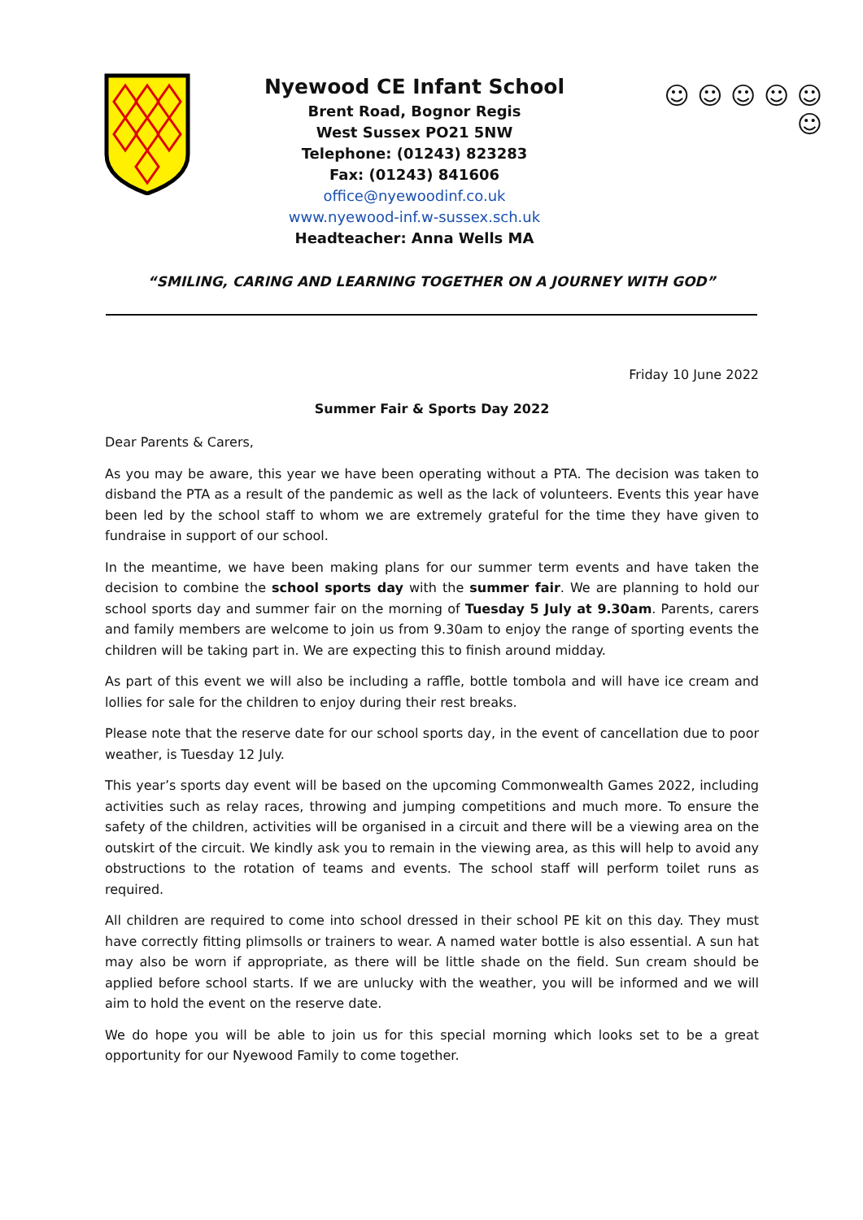Nyewood CE Infant School
Brent Road, Bognor Regis
West Sussex PO21 5NW
Telephone: (01243) 823283
Fax: (01243) 841606
office@nyewoodinf.co.uk
www.nyewood-inf.w-sussex.sch.uk
Headteacher: Anna Wells MA
☺ ☺ ☺ ☺ ☺ ☺
“SMILING, CARING AND LEARNING TOGETHER ON A JOURNEY WITH GOD”
Friday 10 June 2022
Summer Fair & Sports Day 2022
Dear Parents & Carers,
As you may be aware, this year we have been operating without a PTA. The decision was taken to disband the PTA as a result of the pandemic as well as the lack of volunteers. Events this year have been led by the school staff to whom we are extremely grateful for the time they have given to fundraise in support of our school.
In the meantime, we have been making plans for our summer term events and have taken the decision to combine the school sports day with the summer fair. We are planning to hold our school sports day and summer fair on the morning of Tuesday 5 July at 9.30am. Parents, carers and family members are welcome to join us from 9.30am to enjoy the range of sporting events the children will be taking part in. We are expecting this to finish around midday.
As part of this event we will also be including a raffle, bottle tombola and will have ice cream and lollies for sale for the children to enjoy during their rest breaks.
Please note that the reserve date for our school sports day, in the event of cancellation due to poor weather, is Tuesday 12 July.
This year’s sports day event will be based on the upcoming Commonwealth Games 2022, including activities such as relay races, throwing and jumping competitions and much more. To ensure the safety of the children, activities will be organised in a circuit and there will be a viewing area on the outskirt of the circuit. We kindly ask you to remain in the viewing area, as this will help to avoid any obstructions to the rotation of teams and events. The school staff will perform toilet runs as required.
All children are required to come into school dressed in their school PE kit on this day. They must have correctly fitting plimsolls or trainers to wear. A named water bottle is also essential. A sun hat may also be worn if appropriate, as there will be little shade on the field. Sun cream should be applied before school starts. If we are unlucky with the weather, you will be informed and we will aim to hold the event on the reserve date.
We do hope you will be able to join us for this special morning which looks set to be a great opportunity for our Nyewood Family to come together.